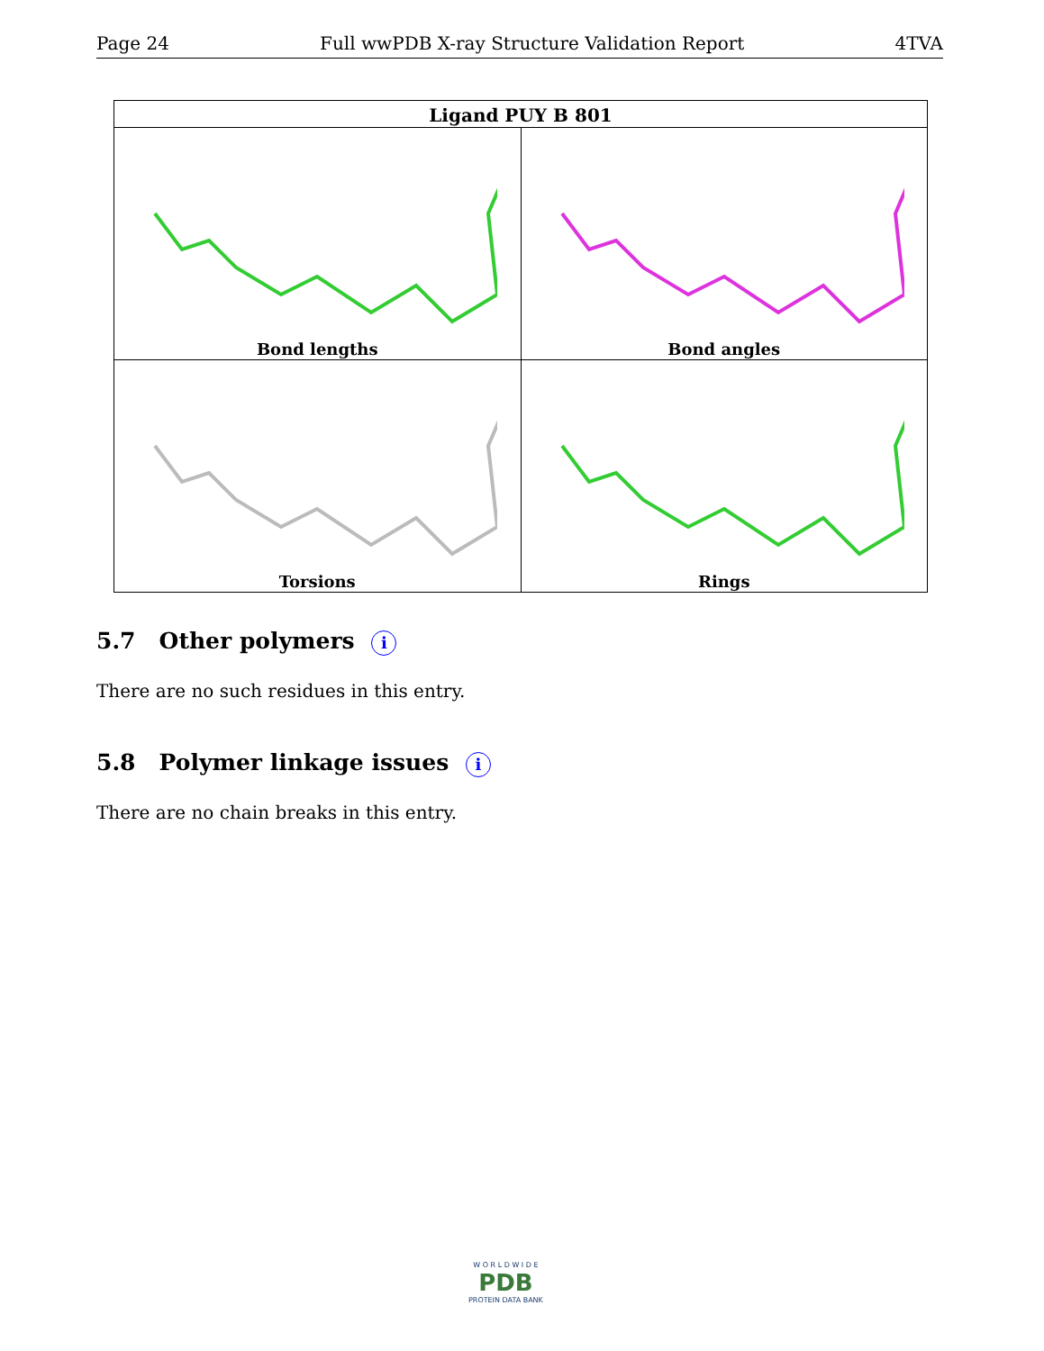Page 24 Full wwPDB X-ray Structure Validation Report 4TVA
| Ligand PUY B 801 | |
| --- | --- |
| Bond lengths | Bond angles |
| Torsions | Rings |
5.7 Other polymers i
There are no such residues in this entry.
5.8 Polymer linkage issues i
There are no chain breaks in this entry.
W O R L D W I D E
PDB
PROTEIN DATA BANK